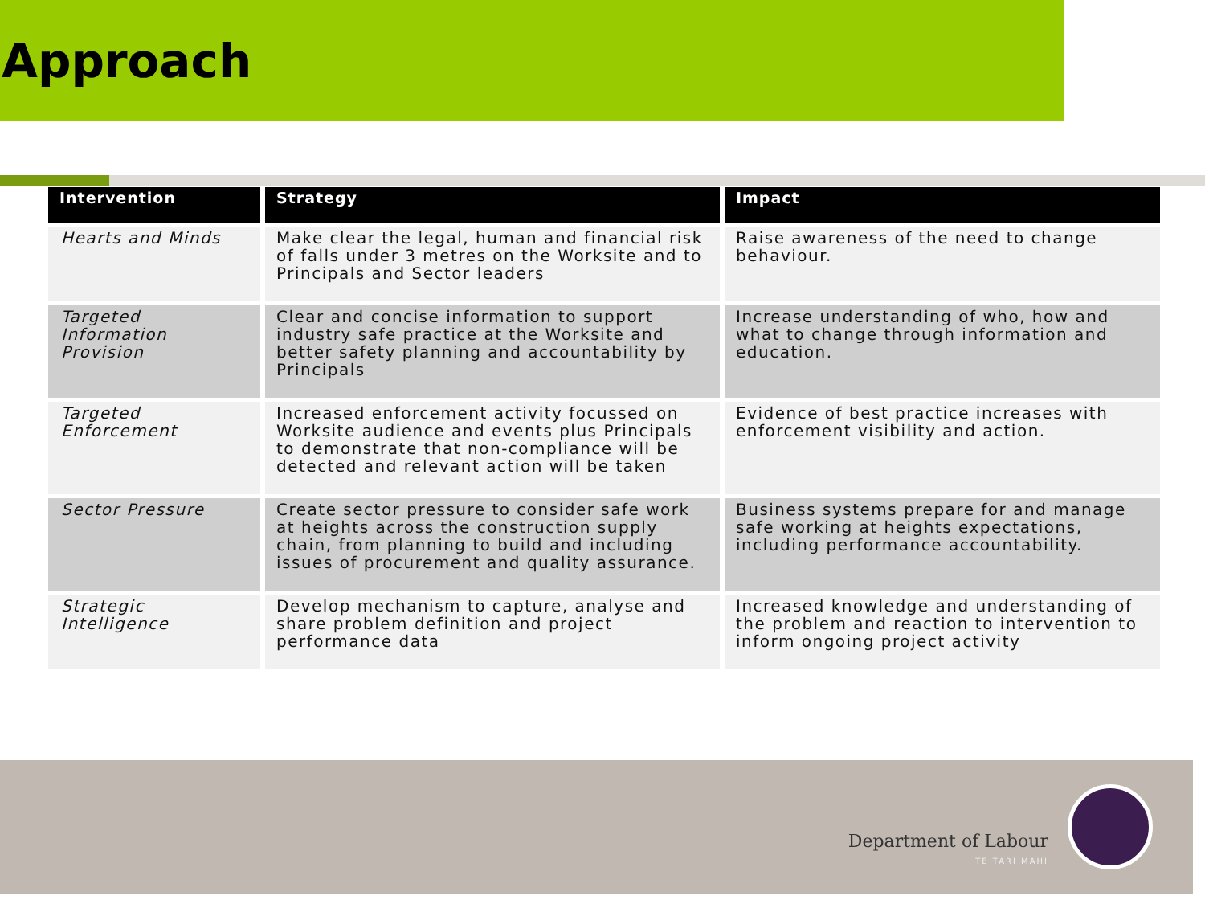Approach
| Intervention | Strategy | Impact |
| --- | --- | --- |
| Hearts and Minds | Make clear the legal, human and financial risk of falls under 3 metres on the Worksite and to Principals and Sector leaders | Raise awareness of the need to change behaviour. |
| Targeted Information Provision | Clear and concise information to support industry safe practice at the Worksite and better safety planning and accountability by Principals | Increase understanding of who, how and what to change through information and education. |
| Targeted Enforcement | Increased enforcement activity focussed on Worksite audience and events plus Principals to demonstrate that non-compliance will be detected and relevant action will be taken | Evidence of best practice increases with enforcement visibility and action. |
| Sector Pressure | Create sector pressure to consider safe work at heights across the construction supply chain, from planning to build and including issues of procurement and quality assurance. | Business systems prepare for and manage safe working at heights expectations, including performance accountability. |
| Strategic Intelligence | Develop mechanism to capture, analyse and share problem definition and project performance data | Increased knowledge and understanding of the problem and reaction to intervention to inform ongoing project activity |
Department of Labour
TE TARI MAHI